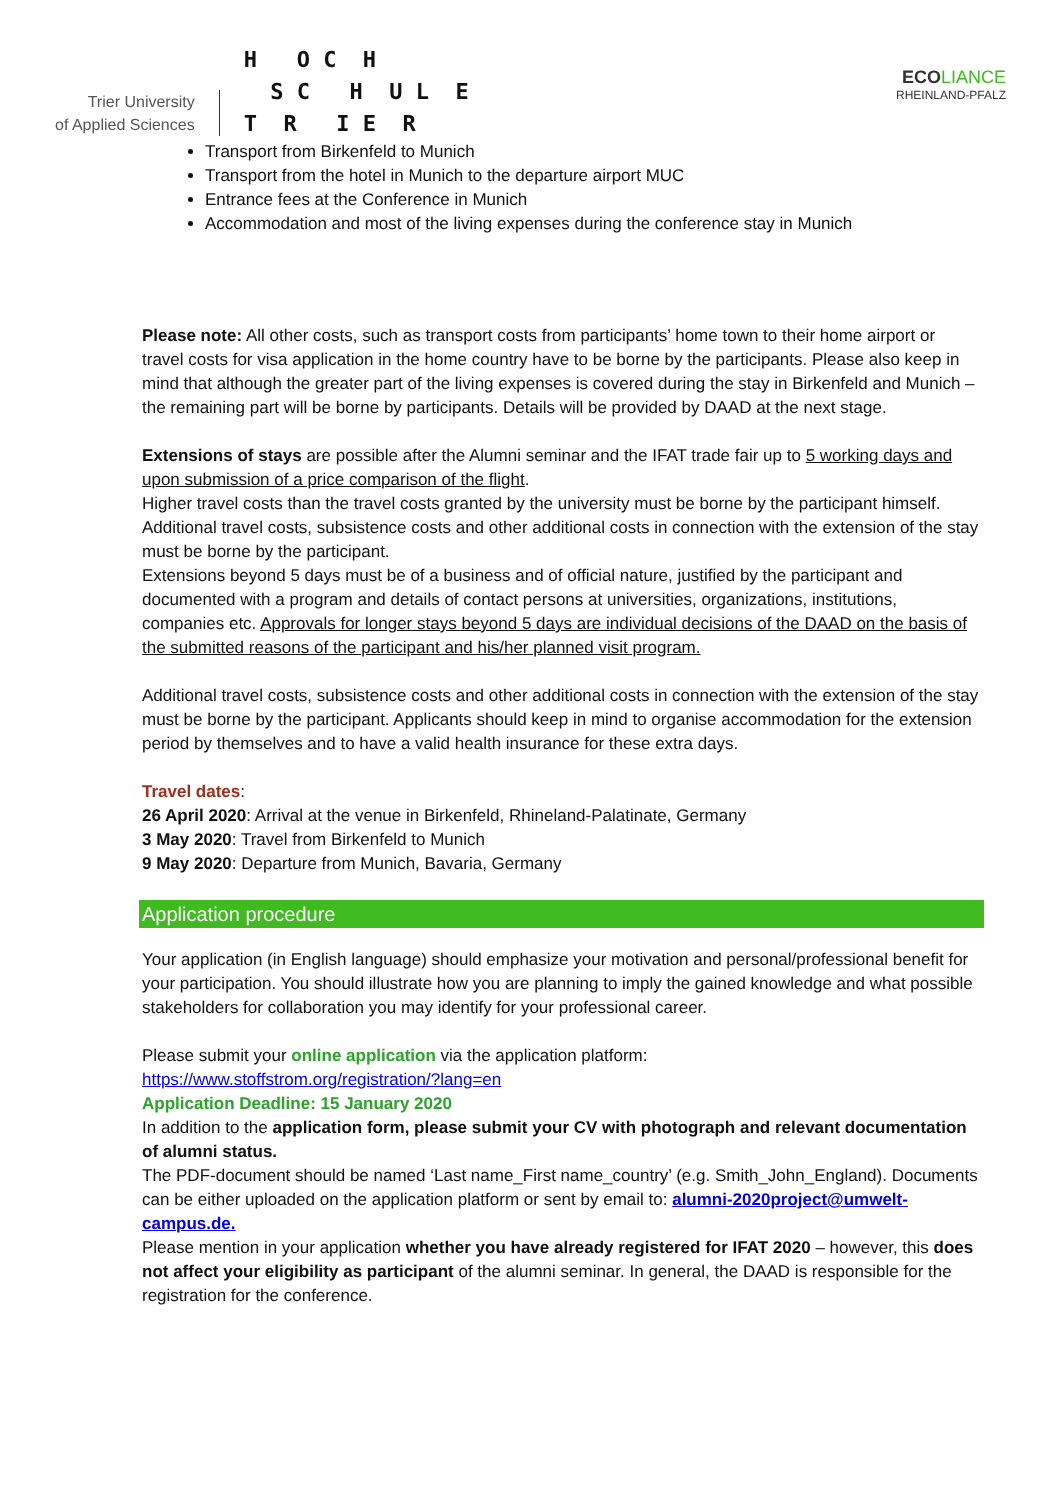Trier University
of Applied Sciences
H O C H S C H U L E T R I E R
ECO LIANCE
RHEINLAND-PFALZ
Transport from Birkenfeld to Munich
Transport from the hotel in Munich to the departure airport MUC
Entrance fees at the Conference in Munich
Accommodation and most of the living expenses during the conference stay in Munich
Please note: All other costs, such as transport costs from participants’ home town to their home airport or travel costs for visa application in the home country have to be borne by the participants. Please also keep in mind that although the greater part of the living expenses is covered during the stay in Birkenfeld and Munich – the remaining part will be borne by participants. Details will be provided by DAAD at the next stage.
Extensions of stays are possible after the Alumni seminar and the IFAT trade fair up to 5 working days and upon submission of a price comparison of the flight.
Higher travel costs than the travel costs granted by the university must be borne by the participant himself.
Additional travel costs, subsistence costs and other additional costs in connection with the extension of the stay must be borne by the participant.
Extensions beyond 5 days must be of a business and of official nature, justified by the participant and documented with a program and details of contact persons at universities, organizations, institutions, companies etc. Approvals for longer stays beyond 5 days are individual decisions of the DAAD on the basis of the submitted reasons of the participant and his/her planned visit program.
Additional travel costs, subsistence costs and other additional costs in connection with the extension of the stay must be borne by the participant. Applicants should keep in mind to organise accommodation for the extension period by themselves and to have a valid health insurance for these extra days.
Travel dates:
26 April 2020: Arrival at the venue in Birkenfeld, Rhineland-Palatinate, Germany
3 May 2020: Travel from Birkenfeld to Munich
9 May 2020: Departure from Munich, Bavaria, Germany
Application procedure
Your application (in English language) should emphasize your motivation and personal/professional benefit for your participation. You should illustrate how you are planning to imply the gained knowledge and what possible stakeholders for collaboration you may identify for your professional career.
Please submit your online application via the application platform:
https://www.stoffstrom.org/registration/?lang=en
Application Deadline: 15 January 2020
In addition to the application form, please submit your CV with photograph and relevant documentation of alumni status.
The PDF-document should be named ‘Last name_First name_country’ (e.g. Smith_John_England). Documents can be either uploaded on the application platform or sent by email to: alumni-2020project@umwelt-campus.de.
Please mention in your application whether you have already registered for IFAT 2020 – however, this does not affect your eligibility as participant of the alumni seminar. In general, the DAAD is responsible for the registration for the conference.